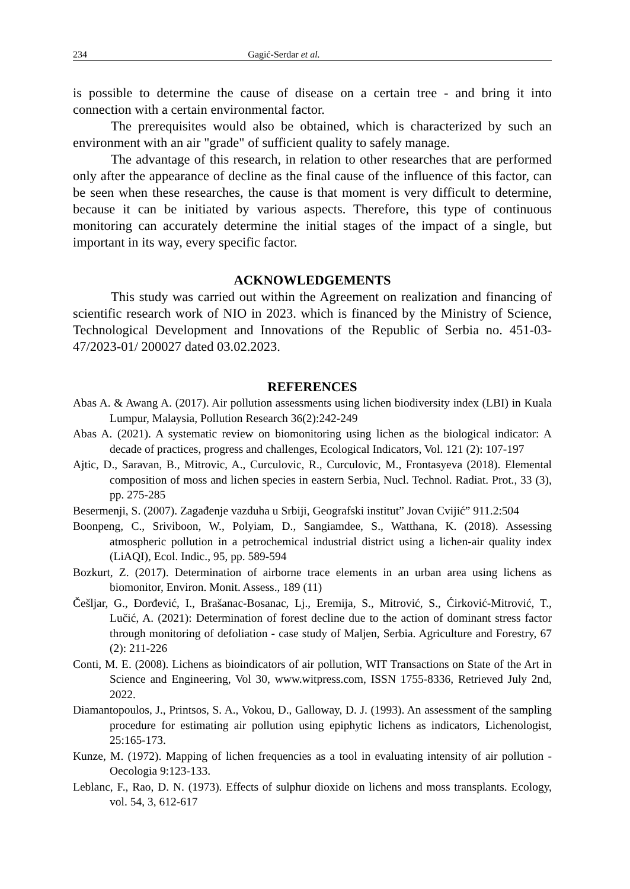234 Gagić-Serdar et al.
is possible to determine the cause of disease on a certain tree - and bring it into connection with a certain environmental factor.
The prerequisites would also be obtained, which is characterized by such an environment with an air "grade" of sufficient quality to safely manage.
The advantage of this research, in relation to other researches that are performed only after the appearance of decline as the final cause of the influence of this factor, can be seen when these researches, the cause is that moment is very difficult to determine, because it can be initiated by various aspects. Therefore, this type of continuous monitoring can accurately determine the initial stages of the impact of a single, but important in its way, every specific factor.
ACKNOWLEDGEMENTS
This study was carried out within the Agreement on realization and financing of scientific research work of NIO in 2023. which is financed by the Ministry of Science, Technological Development and Innovations of the Republic of Serbia no. 451-03-47/2023-01/ 200027 dated 03.02.2023.
REFERENCES
Abas A. & Awang A. (2017). Air pollution assessments using lichen biodiversity index (LBI) in Kuala Lumpur, Malaysia, Pollution Research 36(2):242-249
Abas A. (2021). A systematic review on biomonitoring using lichen as the biological indicator: A decade of practices, progress and challenges, Ecological Indicators, Vol. 121 (2): 107-197
Ajtic, D., Saravan, B., Mitrovic, A., Curculovic, R., Curculovic, M., Frontasyeva (2018). Elemental composition of moss and lichen species in eastern Serbia, Nucl. Technol. Radiat. Prot., 33 (3), pp. 275-285
Besermenji, S. (2007). Zagađenje vazduha u Srbiji, Geografski institut” Jovan Cvijić” 911.2:504
Boonpeng, C., Sriviboon, W., Polyiam, D., Sangiamdee, S., Watthana, K. (2018). Assessing atmospheric pollution in a petrochemical industrial district using a lichen-air quality index (LiAQI), Ecol. Indic., 95, pp. 589-594
Bozkurt, Z. (2017). Determination of airborne trace elements in an urban area using lichens as biomonitor, Environ. Monit. Assess., 189 (11)
Češljar, G., Đorđević, I., Brašanac-Bosanac, Lj., Eremija, S., Mitrović, S., Ćirković-Mitrović, T., Lučić, A. (2021): Determination of forest decline due to the action of dominant stress factor through monitoring of defoliation - case study of Maljen, Serbia. Agriculture and Forestry, 67 (2): 211-226
Conti, M. E. (2008). Lichens as bioindicators of air pollution, WIT Transactions on State of the Art in Science and Engineering, Vol 30, www.witpress.com, ISSN 1755-8336, Retrieved July 2nd, 2022.
Diamantopoulos, J., Printsos, S. A., Vokou, D., Galloway, D. J. (1993). An assessment of the sampling procedure for estimating air pollution using epiphytic lichens as indicators, Lichenologist, 25:165-173.
Kunze, M. (1972). Mapping of lichen frequencies as a tool in evaluating intensity of air pollution - Oecologia 9:123-133.
Leblanc, F., Rao, D. N. (1973). Effects of sulphur dioxide on lichens and moss transplants. Ecology, vol. 54, 3, 612-617